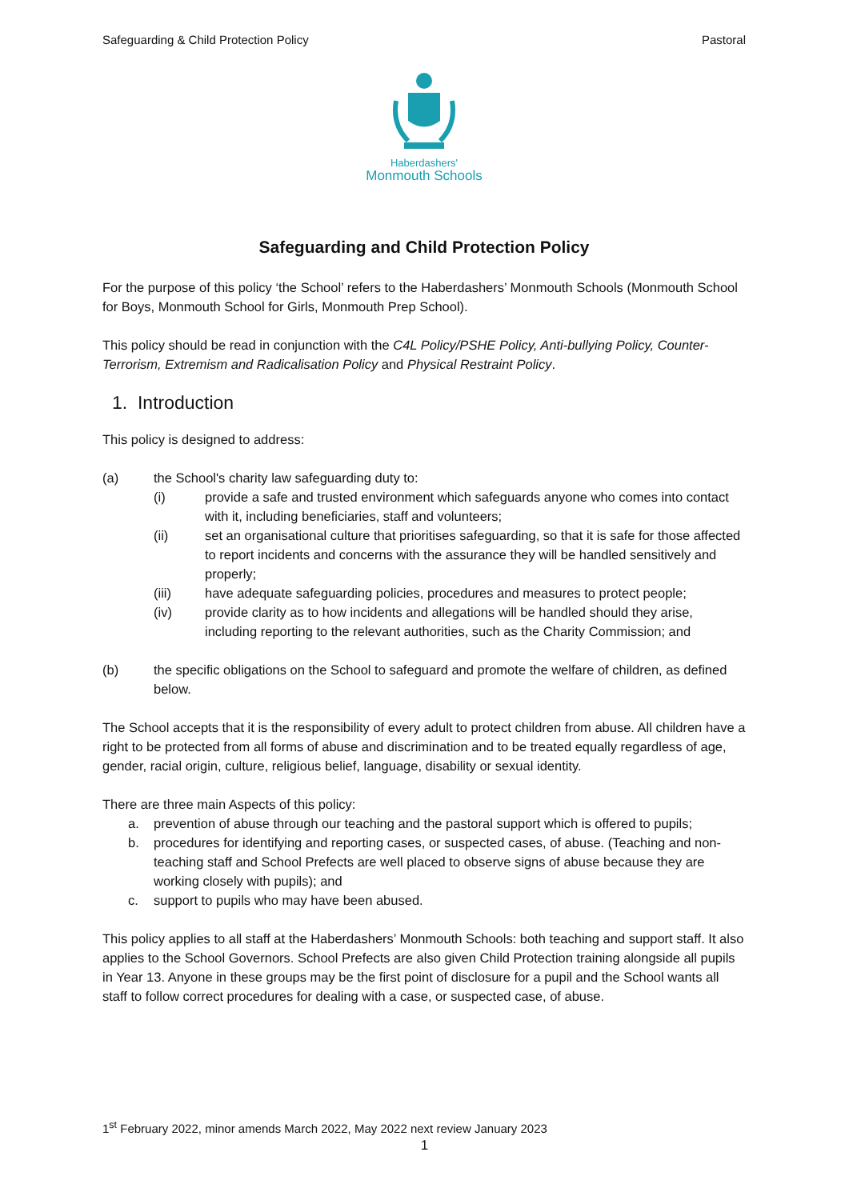Safeguarding & Child Protection Policy Pastoral
Haberdashers'
Monmouth Schools
Safeguarding and Child Protection Policy
For the purpose of this policy ‘the School’ refers to the Haberdashers’ Monmouth Schools (Monmouth School for Boys, Monmouth School for Girls, Monmouth Prep School).
This policy should be read in conjunction with the C4L Policy/PSHE Policy, Anti-bullying Policy, Counter-Terrorism, Extremism and Radicalisation Policy and Physical Restraint Policy.
1. Introduction
This policy is designed to address:
(a) the School's charity law safeguarding duty to:
(i) provide a safe and trusted environment which safeguards anyone who comes into contact with it, including beneficiaries, staff and volunteers;
(ii) set an organisational culture that prioritises safeguarding, so that it is safe for those affected to report incidents and concerns with the assurance they will be handled sensitively and properly;
(iii) have adequate safeguarding policies, procedures and measures to protect people;
(iv) provide clarity as to how incidents and allegations will be handled should they arise, including reporting to the relevant authorities, such as the Charity Commission; and
(b) the specific obligations on the School to safeguard and promote the welfare of children, as defined below.
The School accepts that it is the responsibility of every adult to protect children from abuse. All children have a right to be protected from all forms of abuse and discrimination and to be treated equally regardless of age, gender, racial origin, culture, religious belief, language, disability or sexual identity.
There are three main Aspects of this policy:
a. prevention of abuse through our teaching and the pastoral support which is offered to pupils;
b. procedures for identifying and reporting cases, or suspected cases, of abuse. (Teaching and non-teaching staff and School Prefects are well placed to observe signs of abuse because they are working closely with pupils); and
c. support to pupils who may have been abused.
This policy applies to all staff at the Haberdashers’ Monmouth Schools: both teaching and support staff. It also applies to the School Governors. School Prefects are also given Child Protection training alongside all pupils in Year 13. Anyone in these groups may be the first point of disclosure for a pupil and the School wants all staff to follow correct procedures for dealing with a case, or suspected case, of abuse.
1<sup>st</sup> February 2022, minor amends March 2022, May 2022 next review January 2023
1